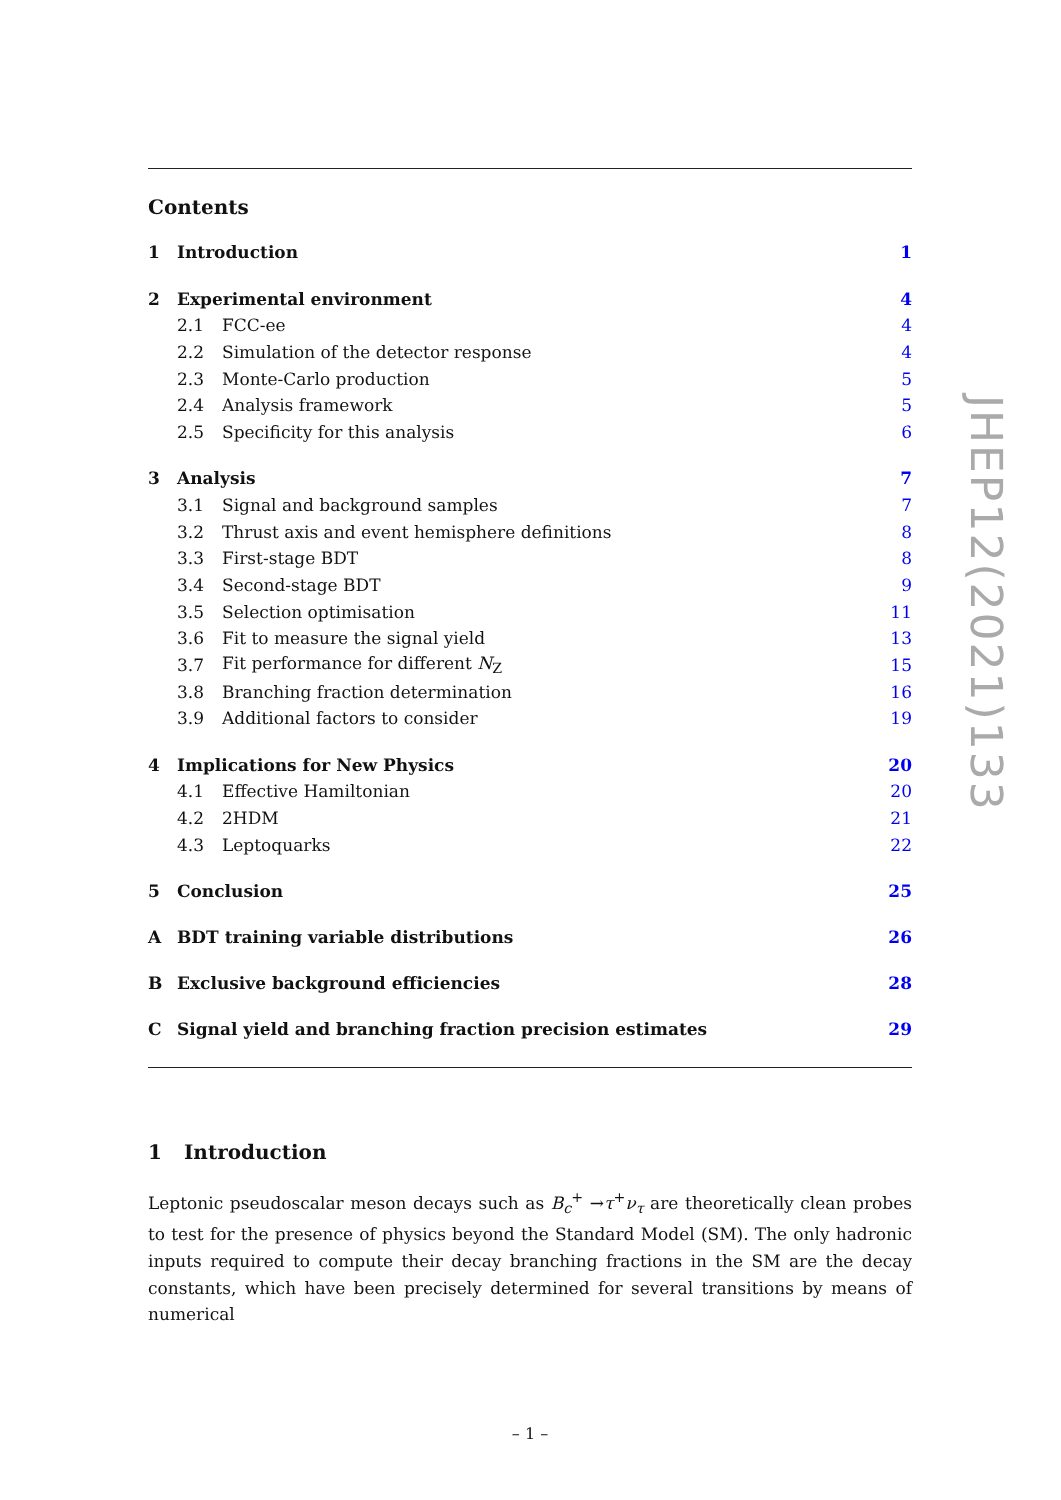Contents
1 Introduction 1
2 Experimental environment 4
2.1 FCC-ee 4
2.2 Simulation of the detector response 4
2.3 Monte-Carlo production 5
2.4 Analysis framework 5
2.5 Specificity for this analysis 6
3 Analysis 7
3.1 Signal and background samples 7
3.2 Thrust axis and event hemisphere definitions 8
3.3 First-stage BDT 8
3.4 Second-stage BDT 9
3.5 Selection optimisation 11
3.6 Fit to measure the signal yield 13
3.7 Fit performance for different N<sub>Z</sub> 15
3.8 Branching fraction determination 16
3.9 Additional factors to consider 19
4 Implications for New Physics 20
4.1 Effective Hamiltonian 20
4.2 2HDM 21
4.3 Leptoquarks 22
5 Conclusion 25
A BDT training variable distributions 26
B Exclusive background efficiencies 28
C Signal yield and branching fraction precision estimates 29
1 Introduction
Leptonic pseudoscalar meson decays such as B<sub>c</sub><sup>+</sup> →τ<sup>+</sup>ν<sub>τ</sub> are theoretically clean probes to test for the presence of physics beyond the Standard Model (SM). The only hadronic inputs required to compute their decay branching fractions in the SM are the decay constants, which have been precisely determined for several transitions by means of numerical
– 1 –
JHEP12(2021)133